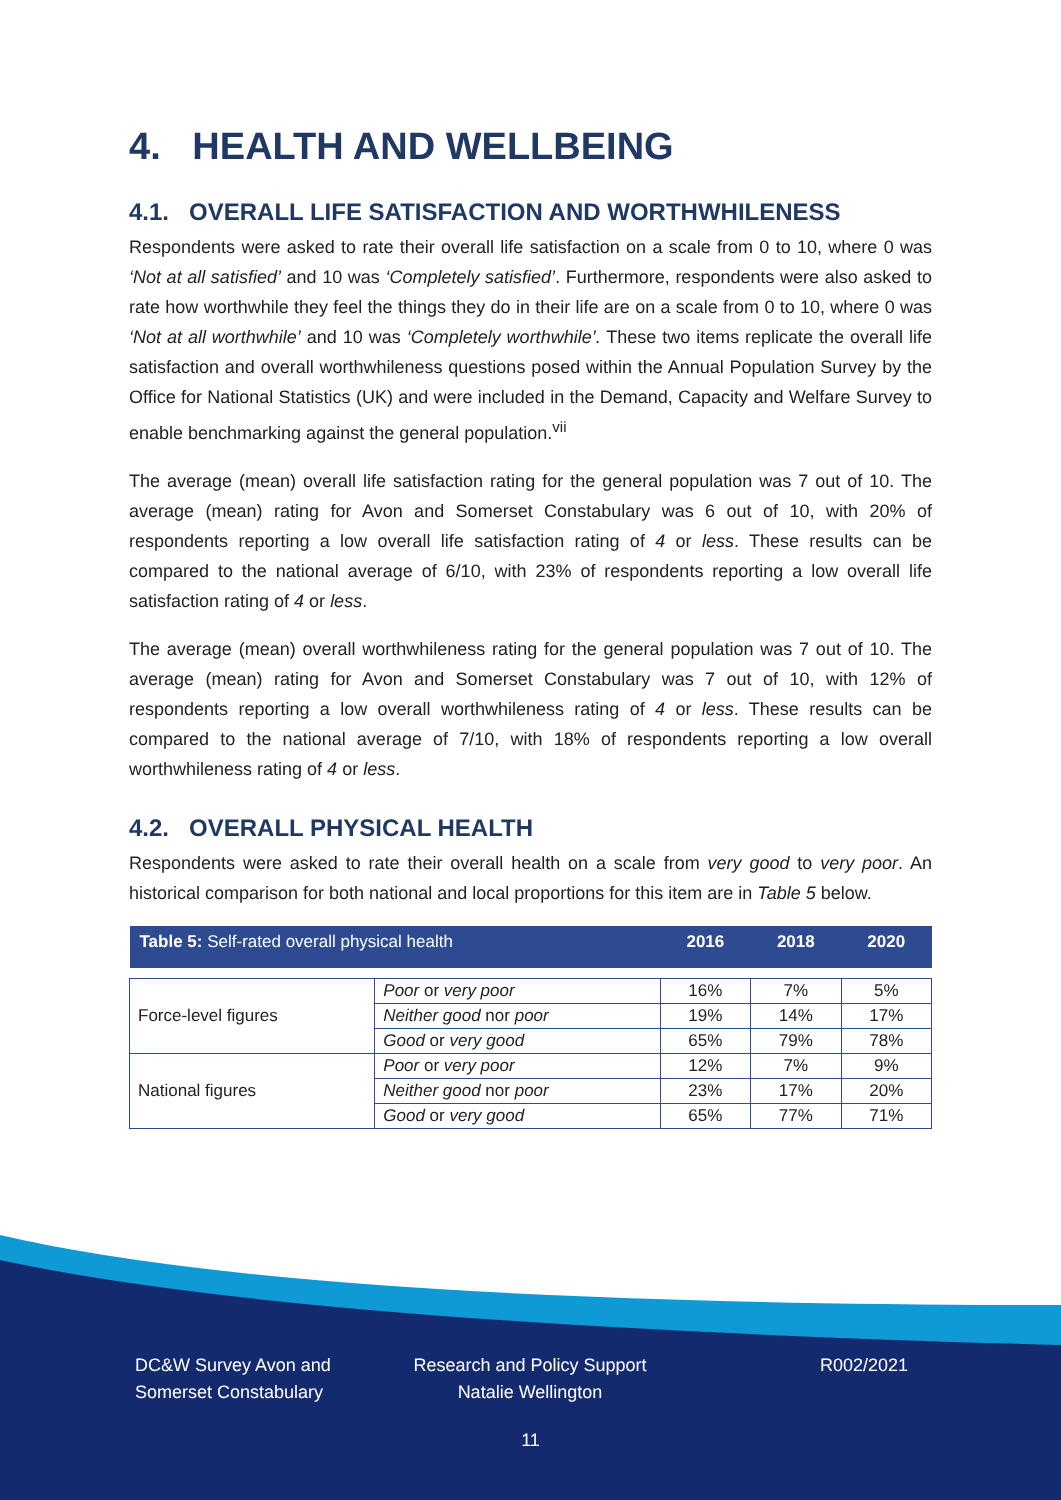4. HEALTH AND WELLBEING
4.1. OVERALL LIFE SATISFACTION AND WORTHWHILENESS
Respondents were asked to rate their overall life satisfaction on a scale from 0 to 10, where 0 was ‘Not at all satisfied’ and 10 was ‘Completely satisfied’. Furthermore, respondents were also asked to rate how worthwhile they feel the things they do in their life are on a scale from 0 to 10, where 0 was ‘Not at all worthwhile’ and 10 was ‘Completely worthwhile’. These two items replicate the overall life satisfaction and overall worthwhileness questions posed within the Annual Population Survey by the Office for National Statistics (UK) and were included in the Demand, Capacity and Welfare Survey to enable benchmarking against the general population.<sup>vii</sup>
The average (mean) overall life satisfaction rating for the general population was 7 out of 10. The average (mean) rating for Avon and Somerset Constabulary was 6 out of 10, with 20% of respondents reporting a low overall life satisfaction rating of 4 or less. These results can be compared to the national average of 6/10, with 23% of respondents reporting a low overall life satisfaction rating of 4 or less.
The average (mean) overall worthwhileness rating for the general population was 7 out of 10. The average (mean) rating for Avon and Somerset Constabulary was 7 out of 10, with 12% of respondents reporting a low overall worthwhileness rating of 4 or less. These results can be compared to the national average of 7/10, with 18% of respondents reporting a low overall worthwhileness rating of 4 or less.
4.2. OVERALL PHYSICAL HEALTH
Respondents were asked to rate their overall health on a scale from very good to very poor. An historical comparison for both national and local proportions for this item are in Table 5 below.
| Table 5: Self-rated overall physical health | | 2016 | 2018 | 2020 |
| --- | --- | --- | --- | --- |
| Force-level figures | Poor or very poor | 16% | 7% | 5% |
| | Neither good nor poor | 19% | 14% | 17% |
| | Good or very good | 65% | 79% | 78% |
| National figures | Poor or very poor | 12% | 7% | 9% |
| | Neither good nor poor | 23% | 17% | 20% |
| | Good or very good | 65% | 77% | 71% |
DC&W Survey Avon and
Somerset Constabulary
Research and Policy Support
Natalie Wellington
R002/2021
11